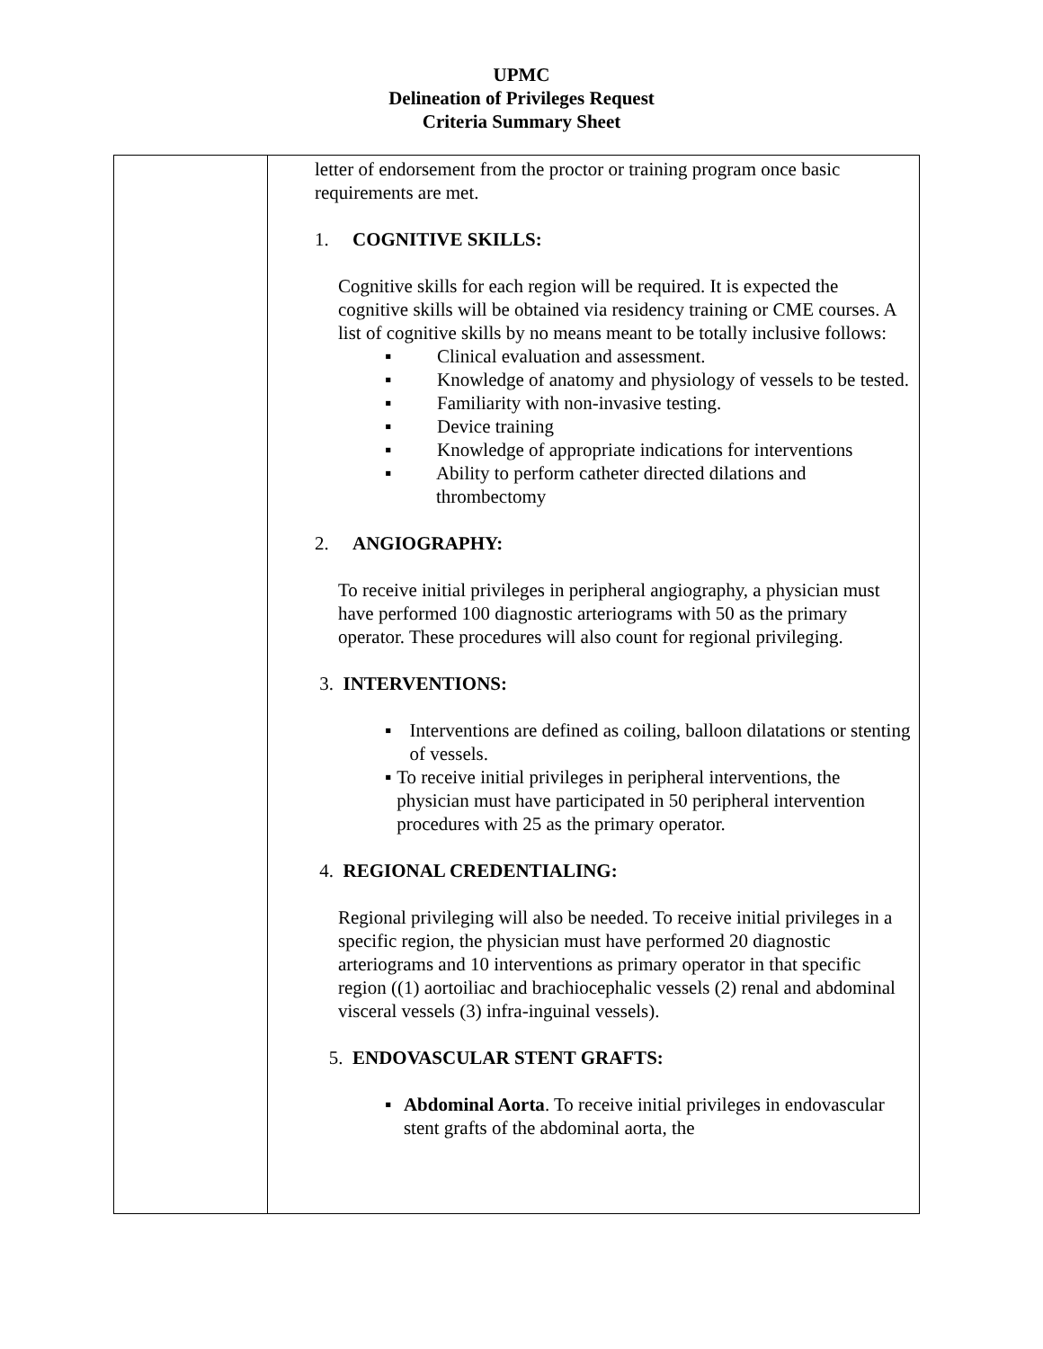UPMC
Delineation of Privileges Request
Criteria Summary Sheet
| | letter of endorsement from the proctor or training program once basic requirements are met. 1. COGNITIVE SKILLS: Cognitive skills for each region will be required. It is expected the cognitive skills will be obtained via residency training or CME courses. A list of cognitive skills by no means meant to be totally inclusive follows: ▪ Clinical evaluation and assessment. ▪ Knowledge of anatomy and physiology of vessels to be tested. ▪ Familiarity with non-invasive testing. ▪ Device training ▪ Knowledge of appropriate indications for interventions ▪ Ability to perform catheter directed dilations and thrombectomy 2. ANGIOGRAPHY: To receive initial privileges in peripheral angiography, a physician must have performed 100 diagnostic arteriograms with 50 as the primary operator. These procedures will also count for regional privileging. 3. INTERVENTIONS: ▪ Interventions are defined as coiling, balloon dilatations or stenting of vessels. ▪ To receive initial privileges in peripheral interventions, the physician must have participated in 50 peripheral intervention procedures with 25 as the primary operator. 4. REGIONAL CREDENTIALING: Regional privileging will also be needed. To receive initial privileges in a specific region, the physician must have performed 20 diagnostic arteriograms and 10 interventions as primary operator in that specific region ((1) aortoiliac and brachiocephalic vessels (2) renal and abdominal visceral vessels (3) infra-inguinal vessels). 5. ENDOVASCULAR STENT GRAFTS: ▪ Abdominal Aorta . To receive initial privileges in endovascular stent grafts of the abdominal aorta, the |